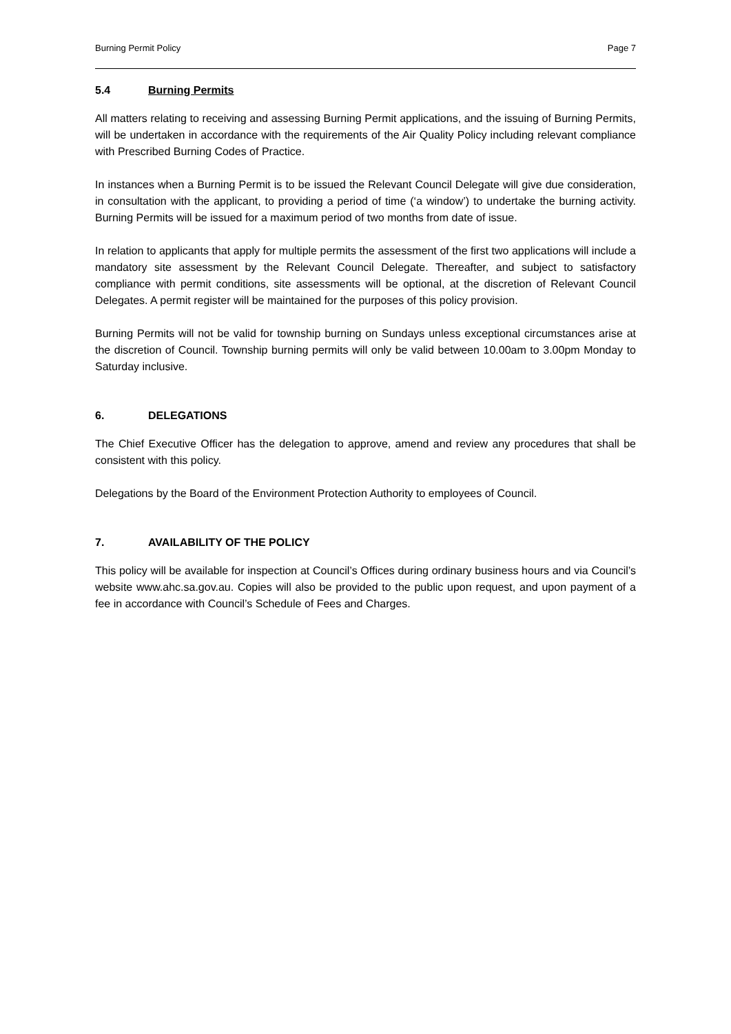Burning Permit Policy Page 7
5.4 Burning Permits
All matters relating to receiving and assessing Burning Permit applications, and the issuing of Burning Permits, will be undertaken in accordance with the requirements of the Air Quality Policy including relevant compliance with Prescribed Burning Codes of Practice.
In instances when a Burning Permit is to be issued the Relevant Council Delegate will give due consideration, in consultation with the applicant, to providing a period of time (‘a window’) to undertake the burning activity. Burning Permits will be issued for a maximum period of two months from date of issue.
In relation to applicants that apply for multiple permits the assessment of the first two applications will include a mandatory site assessment by the Relevant Council Delegate. Thereafter, and subject to satisfactory compliance with permit conditions, site assessments will be optional, at the discretion of Relevant Council Delegates. A permit register will be maintained for the purposes of this policy provision.
Burning Permits will not be valid for township burning on Sundays unless exceptional circumstances arise at the discretion of Council. Township burning permits will only be valid between 10.00am to 3.00pm Monday to Saturday inclusive.
6. DELEGATIONS
The Chief Executive Officer has the delegation to approve, amend and review any procedures that shall be consistent with this policy.
Delegations by the Board of the Environment Protection Authority to employees of Council.
7. AVAILABILITY OF THE POLICY
This policy will be available for inspection at Council’s Offices during ordinary business hours and via Council’s website www.ahc.sa.gov.au. Copies will also be provided to the public upon request, and upon payment of a fee in accordance with Council’s Schedule of Fees and Charges.